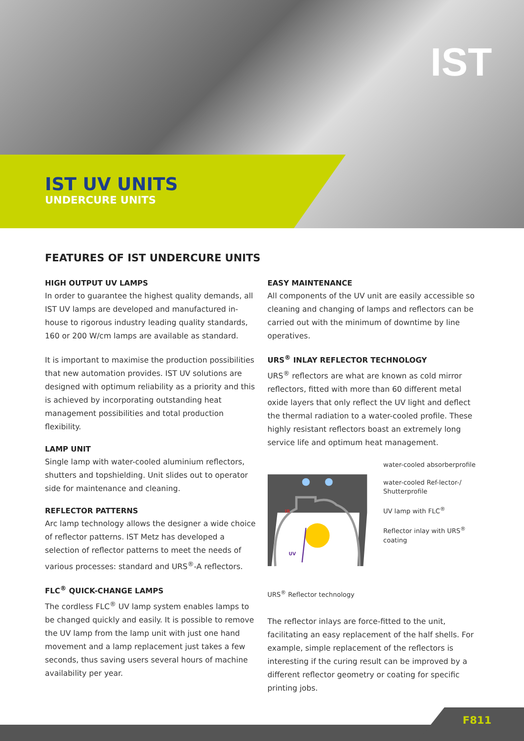IST
IST UV UNITS
UNDERCURE UNITS
FEATURES OF IST UNDERCURE UNITS
HIGH OUTPUT UV LAMPS
In order to guarantee the highest quality demands, all IST UV lamps are developed and manufactured in-house to rigorous industry leading quality standards, 160 or 200 W/cm lamps are available as standard.
It is important to maximise the production possibilities that new automation provides. IST UV solutions are designed with optimum reliability as a priority and this is achieved by incorporating outstanding heat management possibilities and total production flexibility.
LAMP UNIT
Single lamp with water-cooled aluminium reflectors, shutters and topshielding. Unit slides out to operator side for maintenance and cleaning.
REFLECTOR PATTERNS
Arc lamp technology allows the designer a wide choice of reflector patterns. IST Metz has developed a selection of reflector patterns to meet the needs of various processes: standard and URS<sup>®</sup>-A reflectors.
FLC<sup>®</sup> QUICK-CHANGE LAMPS
The cordless FLC<sup>®</sup> UV lamp system enables lamps to be changed quickly and easily. It is possible to remove the UV lamp from the lamp unit with just one hand movement and a lamp replacement just takes a few seconds, thus saving users several hours of machine availability per year.
EASY MAINTENANCE
All components of the UV unit are easily accessible so cleaning and changing of lamps and reflectors can be carried out with the minimum of downtime by line operatives.
URS<sup>®</sup> INLAY REFLECTOR TECHNOLOGY
URS<sup>®</sup> reflectors are what are known as cold mirror reflectors, fitted with more than 60 different metal oxide layers that only reflect the UV light and deflect the thermal radiation to a water-cooled profile. These highly resistant reflectors boast an extremely long service life and optimum heat management.
UV
IR
water-cooled absorberprofile
water-cooled Ref-lector-/ Shutterprofile
UV lamp with FLC<sup>®</sup>
Reflector inlay with URS<sup>®</sup> coating
URS<sup>®</sup> Reflector technology
The reflector inlays are force-fitted to the unit, facilitating an easy replacement of the half shells. For example, simple replacement of the reflectors is interesting if the curing result can be improved by a different reflector geometry or coating for specific printing jobs.
F811